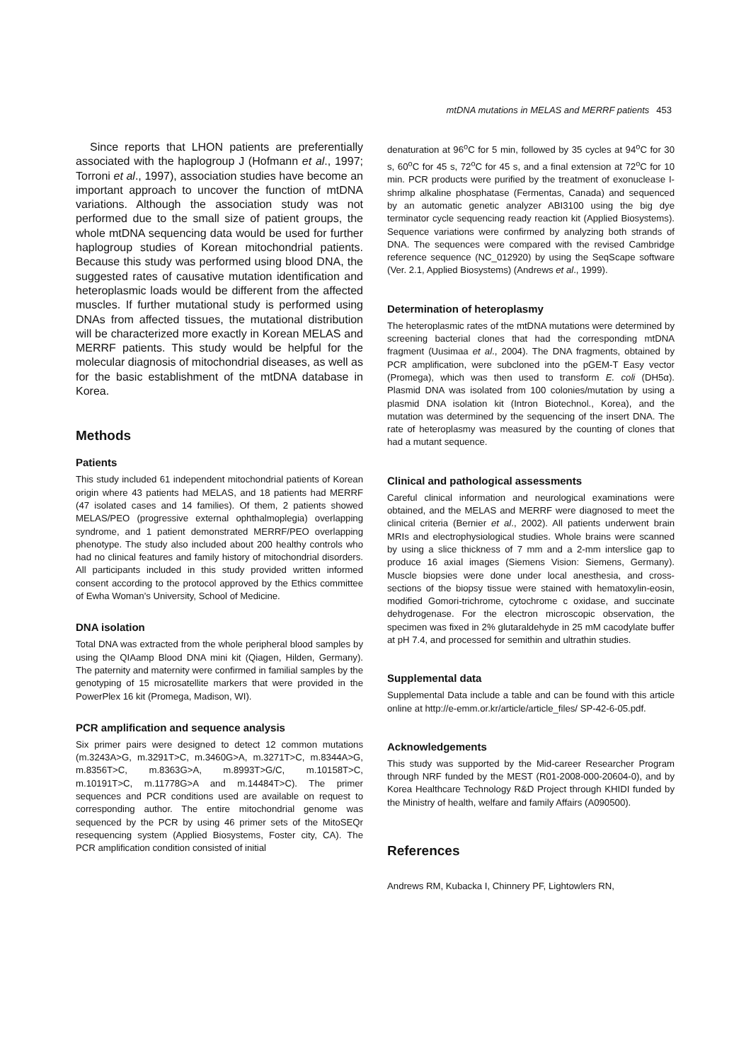mtDNA mutations in MELAS and MERRF patients 453
Since reports that LHON patients are preferentially associated with the haplogroup J (Hofmann et al., 1997; Torroni et al., 1997), association studies have become an important approach to uncover the function of mtDNA variations. Although the association study was not performed due to the small size of patient groups, the whole mtDNA sequencing data would be used for further haplogroup studies of Korean mitochondrial patients. Because this study was performed using blood DNA, the suggested rates of causative mutation identification and heteroplasmic loads would be different from the affected muscles. If further mutational study is performed using DNAs from affected tissues, the mutational distribution will be characterized more exactly in Korean MELAS and MERRF patients. This study would be helpful for the molecular diagnosis of mitochondrial diseases, as well as for the basic establishment of the mtDNA database in Korea.
Methods
Patients
This study included 61 independent mitochondrial patients of Korean origin where 43 patients had MELAS, and 18 patients had MERRF (47 isolated cases and 14 families). Of them, 2 patients showed MELAS/PEO (progressive external ophthalmoplegia) overlapping syndrome, and 1 patient demonstrated MERRF/PEO overlapping phenotype. The study also included about 200 healthy controls who had no clinical features and family history of mitochondrial disorders. All participants included in this study provided written informed consent according to the protocol approved by the Ethics committee of Ewha Woman’s University, School of Medicine.
DNA isolation
Total DNA was extracted from the whole peripheral blood samples by using the QIAamp Blood DNA mini kit (Qiagen, Hilden, Germany). The paternity and maternity were confirmed in familial samples by the genotyping of 15 microsatellite markers that were provided in the PowerPlex 16 kit (Promega, Madison, WI).
PCR amplification and sequence analysis
Six primer pairs were designed to detect 12 common mutations (m.3243A>G, m.3291T>C, m.3460G>A, m.3271T>C, m.8344A>G, m.8356T>C, m.8363G>A, m.8993T>G/C, m.10158T>C, m.10191T>C, m.11778G>A and m.14484T>C). The primer sequences and PCR conditions used are available on request to corresponding author. The entire mitochondrial genome was sequenced by the PCR by using 46 primer sets of the MitoSEQr resequencing system (Applied Biosystems, Foster city, CA). The PCR amplification condition consisted of initial
denaturation at 96<sup>o</sup>C for 5 min, followed by 35 cycles at 94<sup>o</sup>C for 30 s, 60<sup>o</sup>C for 45 s, 72<sup>o</sup>C for 45 s, and a final extension at 72<sup>o</sup>C for 10 min. PCR products were purified by the treatment of exonuclease I-shrimp alkaline phosphatase (Fermentas, Canada) and sequenced by an automatic genetic analyzer ABI3100 using the big dye terminator cycle sequencing ready reaction kit (Applied Biosystems). Sequence variations were confirmed by analyzing both strands of DNA. The sequences were compared with the revised Cambridge reference sequence (NC_012920) by using the SeqScape software (Ver. 2.1, Applied Biosystems) (Andrews et al., 1999).
Determination of heteroplasmy
The heteroplasmic rates of the mtDNA mutations were determined by screening bacterial clones that had the corresponding mtDNA fragment (Uusimaa et al., 2004). The DNA fragments, obtained by PCR amplification, were subcloned into the pGEM-T Easy vector (Promega), which was then used to transform E. coli (DH5α). Plasmid DNA was isolated from 100 colonies/mutation by using a plasmid DNA isolation kit (Intron Biotechnol., Korea), and the mutation was determined by the sequencing of the insert DNA. The rate of heteroplasmy was measured by the counting of clones that had a mutant sequence.
Clinical and pathological assessments
Careful clinical information and neurological examinations were obtained, and the MELAS and MERRF were diagnosed to meet the clinical criteria (Bernier et al., 2002). All patients underwent brain MRIs and electrophysiological studies. Whole brains were scanned by using a slice thickness of 7 mm and a 2-mm interslice gap to produce 16 axial images (Siemens Vision: Siemens, Germany). Muscle biopsies were done under local anesthesia, and cross-sections of the biopsy tissue were stained with hematoxylin-eosin, modified Gomori-trichrome, cytochrome c oxidase, and succinate dehydrogenase. For the electron microscopic observation, the specimen was fixed in 2% glutaraldehyde in 25 mM cacodylate buffer at pH 7.4, and processed for semithin and ultrathin studies.
Supplemental data
Supplemental Data include a table and can be found with this article online at http://e-emm.or.kr/article/article_files/ SP-42-6-05.pdf.
Acknowledgements
This study was supported by the Mid-career Researcher Program through NRF funded by the MEST (R01-2008-000-20604-0), and by Korea Healthcare Technology R&D Project through KHIDI funded by the Ministry of health, welfare and family Affairs (A090500).
References
Andrews RM, Kubacka I, Chinnery PF, Lightowlers RN,